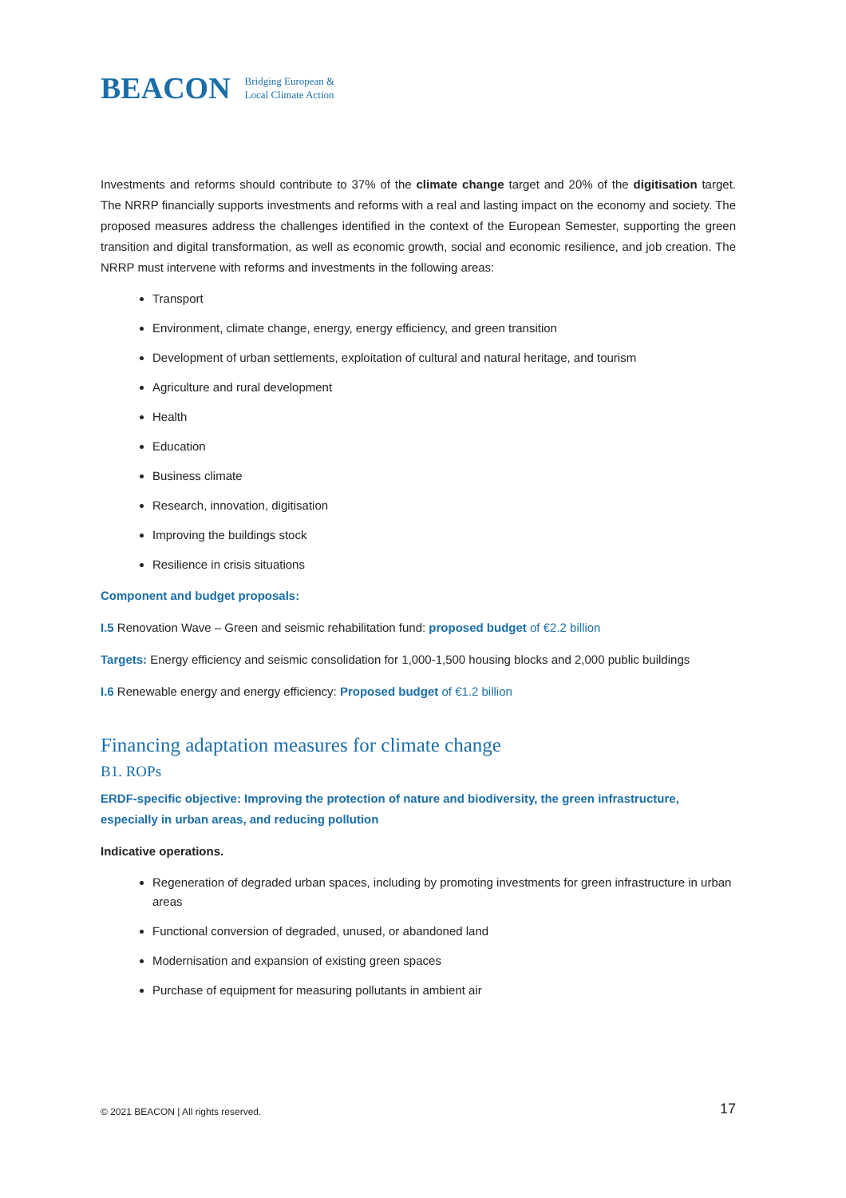BEACON Bridging European &
Local Climate Action
Investments and reforms should contribute to 37% of the climate change target and 20% of the digitisation target. The NRRP financially supports investments and reforms with a real and lasting impact on the economy and society. The proposed measures address the challenges identified in the context of the European Semester, supporting the green transition and digital transformation, as well as economic growth, social and economic resilience, and job creation. The NRRP must intervene with reforms and investments in the following areas:
Transport
Environment, climate change, energy, energy efficiency, and green transition
Development of urban settlements, exploitation of cultural and natural heritage, and tourism
Agriculture and rural development
Health
Education
Business climate
Research, innovation, digitisation
Improving the buildings stock
Resilience in crisis situations
Component and budget proposals:
I.5 Renovation Wave – Green and seismic rehabilitation fund: proposed budget of €2.2 billion
Targets: Energy efficiency and seismic consolidation for 1,000-1,500 housing blocks and 2,000 public buildings
I.6 Renewable energy and energy efficiency: Proposed budget of €1.2 billion
Financing adaptation measures for climate change
B1. ROPs
ERDF-specific objective: Improving the protection of nature and biodiversity, the green infrastructure, especially in urban areas, and reducing pollution
Indicative operations.
Regeneration of degraded urban spaces, including by promoting investments for green infrastructure in urban areas
Functional conversion of degraded, unused, or abandoned land
Modernisation and expansion of existing green spaces
Purchase of equipment for measuring pollutants in ambient air
© 2021 BEACON | All rights reserved. 17